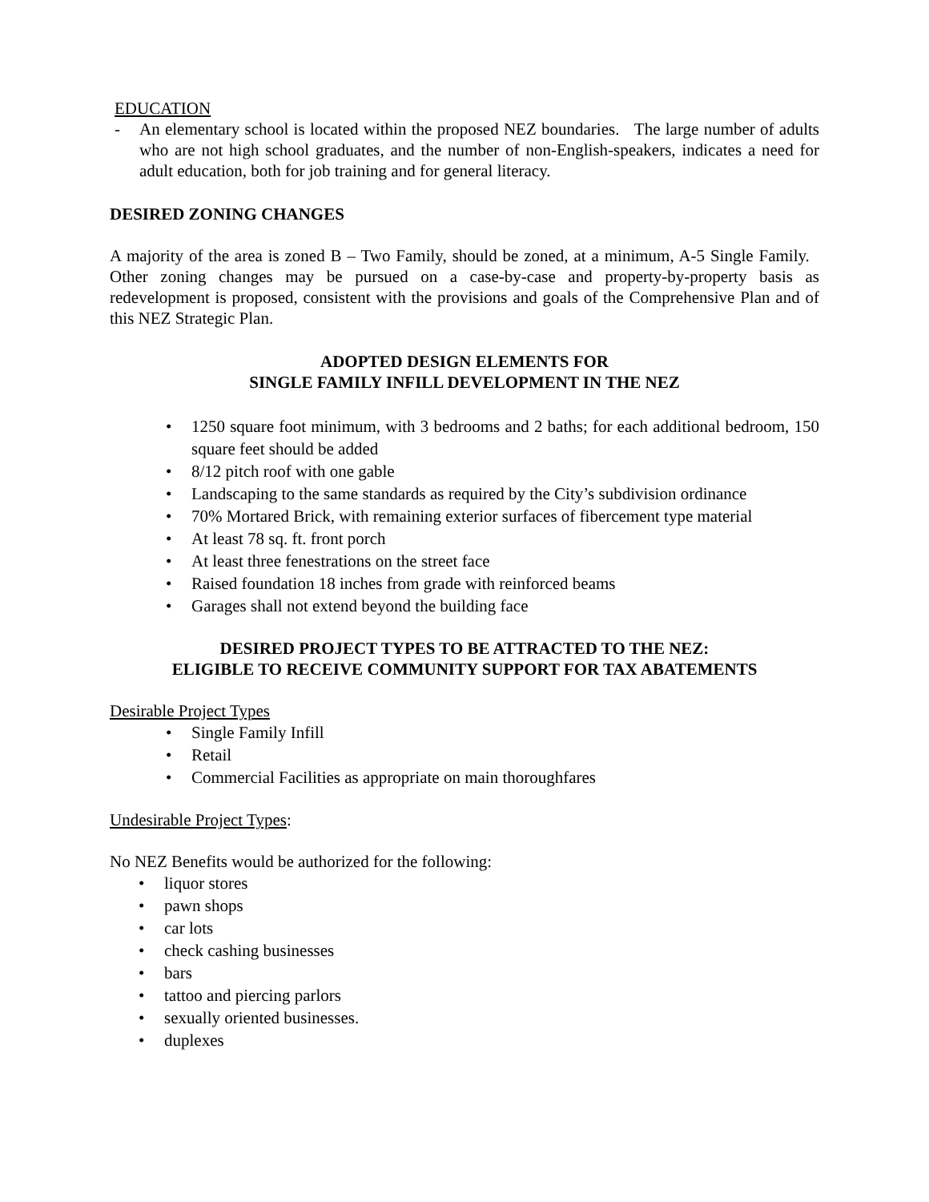EDUCATION
- An elementary school is located within the proposed NEZ boundaries. The large number of adults who are not high school graduates, and the number of non-English-speakers, indicates a need for adult education, both for job training and for general literacy.
DESIRED ZONING CHANGES
A majority of the area is zoned B – Two Family, should be zoned, at a minimum, A-5 Single Family. Other zoning changes may be pursued on a case-by-case and property-by-property basis as redevelopment is proposed, consistent with the provisions and goals of the Comprehensive Plan and of this NEZ Strategic Plan.
ADOPTED DESIGN ELEMENTS FOR
SINGLE FAMILY INFILL DEVELOPMENT IN THE NEZ
• 1250 square foot minimum, with 3 bedrooms and 2 baths; for each additional bedroom, 150 square feet should be added
• 8/12 pitch roof with one gable
• Landscaping to the same standards as required by the City’s subdivision ordinance
• 70% Mortared Brick, with remaining exterior surfaces of fibercement type material
• At least 78 sq. ft. front porch
• At least three fenestrations on the street face
• Raised foundation 18 inches from grade with reinforced beams
• Garages shall not extend beyond the building face
DESIRED PROJECT TYPES TO BE ATTRACTED TO THE NEZ:
ELIGIBLE TO RECEIVE COMMUNITY SUPPORT FOR TAX ABATEMENTS
Desirable Project Types
• Single Family Infill
• Retail
• Commercial Facilities as appropriate on main thoroughfares
Undesirable Project Types:
No NEZ Benefits would be authorized for the following:
• liquor stores
• pawn shops
• car lots
• check cashing businesses
• bars
• tattoo and piercing parlors
• sexually oriented businesses.
• duplexes